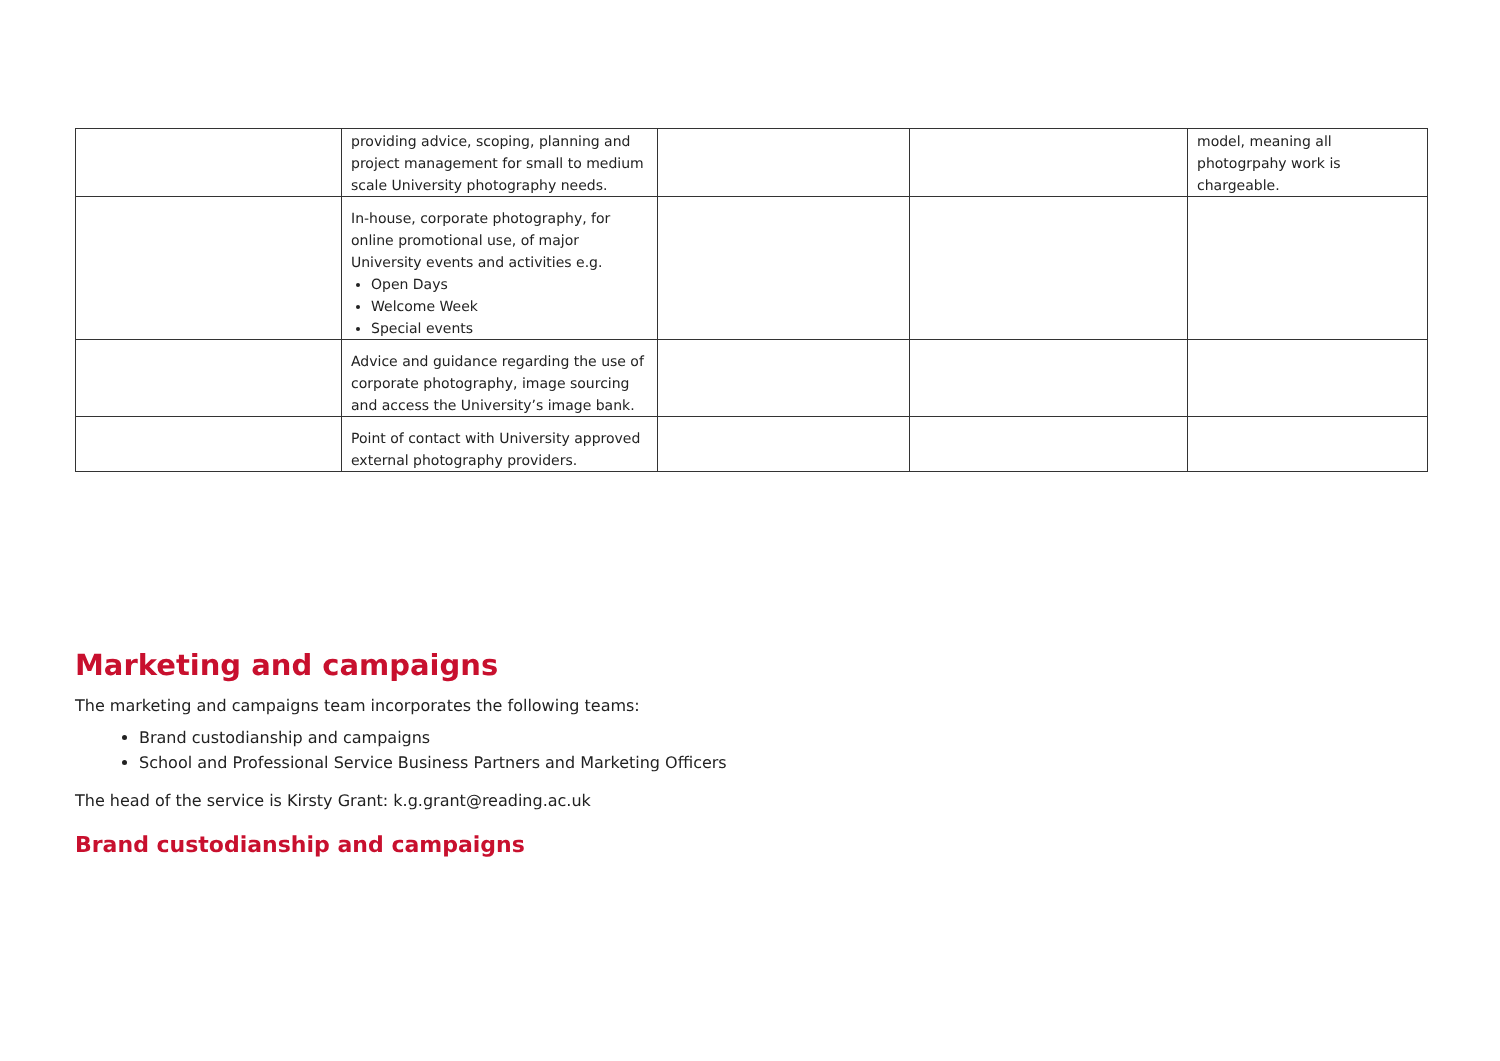| | providing advice, scoping, planning and project management for small to medium scale University photography needs. | | | model, meaning all photogrpahy work is chargeable. |
| | In-house, corporate photography, for online promotional use, of major University events and activities e.g. Open Days Welcome Week Special events | | | |
| | Advice and guidance regarding the use of corporate photography, image sourcing and access the University’s image bank. | | | |
| | Point of contact with University approved external photography providers. | | | |
Marketing and campaigns
The marketing and campaigns team incorporates the following teams:
Brand custodianship and campaigns
School and Professional Service Business Partners and Marketing Officers
The head of the service is Kirsty Grant: k.g.grant@reading.ac.uk
Brand custodianship and campaigns